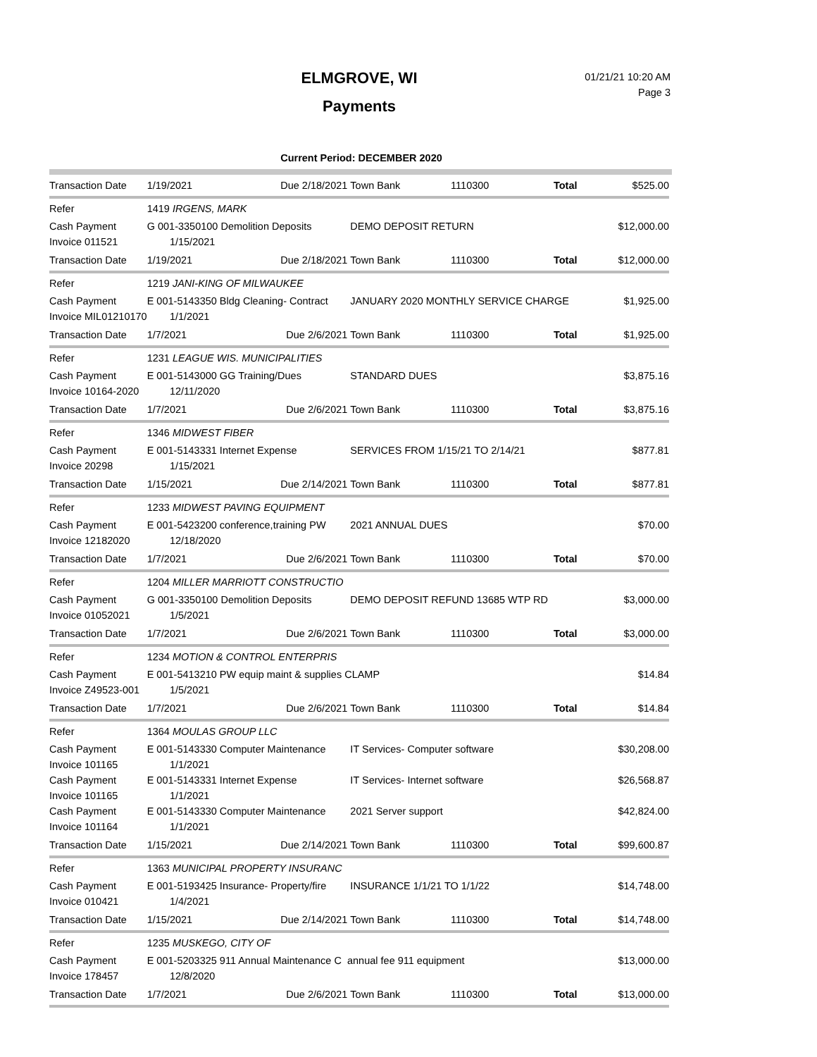ELMGROVE, WI
Payments
01/21/21 10:20 AM
Page 3
Current Period: DECEMBER 2020
| Transaction Date | 1/19/2021 | Due 2/18/2021 | Town Bank | 1110300 | Total | $525.00 |
| Refer | 1419 IRGENS, MARK | | | | | |
| Cash Payment | G 001-3350100 Demolition Deposits | | DEMO DEPOSIT RETURN | | | $12,000.00 |
| Invoice 011521 | 1/15/2021 | | | | | |
| Transaction Date | 1/19/2021 | Due 2/18/2021 | Town Bank | 1110300 | Total | $12,000.00 |
| Refer | 1219 JANI-KING OF MILWAUKEE | | | | | |
| Cash Payment | E 001-5143350 Bldg Cleaning- Contract | | JANUARY 2020 MONTHLY SERVICE CHARGE | | | $1,925.00 |
| Invoice MIL01210170 | 1/1/2021 | | | | | |
| Transaction Date | 1/7/2021 | Due 2/6/2021 | Town Bank | 1110300 | Total | $1,925.00 |
| Refer | 1231 LEAGUE WIS. MUNICIPALITIES | | | | | |
| Cash Payment | E 001-5143000 GG Training/Dues | | STANDARD DUES | | | $3,875.16 |
| Invoice 10164-2020 | 12/11/2020 | | | | | |
| Transaction Date | 1/7/2021 | Due 2/6/2021 | Town Bank | 1110300 | Total | $3,875.16 |
| Refer | 1346 MIDWEST FIBER | | | | | |
| Cash Payment | E 001-5143331 Internet Expense | | SERVICES FROM 1/15/21 TO 2/14/21 | | | $877.81 |
| Invoice 20298 | 1/15/2021 | | | | | |
| Transaction Date | 1/15/2021 | Due 2/14/2021 | Town Bank | 1110300 | Total | $877.81 |
| Refer | 1233 MIDWEST PAVING EQUIPMENT | | | | | |
| Cash Payment | E 001-5423200 conference,training PW | | 2021 ANNUAL DUES | | | $70.00 |
| Invoice 12182020 | 12/18/2020 | | | | | |
| Transaction Date | 1/7/2021 | Due 2/6/2021 | Town Bank | 1110300 | Total | $70.00 |
| Refer | 1204 MILLER MARRIOTT CONSTRUCTIO | | | | | |
| Cash Payment | G 001-3350100 Demolition Deposits | | DEMO DEPOSIT REFUND 13685 WTP RD | | | $3,000.00 |
| Invoice 01052021 | 1/5/2021 | | | | | |
| Transaction Date | 1/7/2021 | Due 2/6/2021 | Town Bank | 1110300 | Total | $3,000.00 |
| Refer | 1234 MOTION & CONTROL ENTERPRIS | | | | | |
| Cash Payment | E 001-5413210 PW equip maint & supplies CLAMP | | | | | $14.84 |
| Invoice Z49523-001 | 1/5/2021 | | | | | |
| Transaction Date | 1/7/2021 | Due 2/6/2021 | Town Bank | 1110300 | Total | $14.84 |
| Refer | 1364 MOULAS GROUP LLC | | | | | |
| Cash Payment | E 001-5143330 Computer Maintenance | | IT Services- Computer software | | | $30,208.00 |
| Invoice 101165 | 1/1/2021 | | | | | |
| Cash Payment | E 001-5143331 Internet Expense | | IT Services- Internet software | | | $26,568.87 |
| Invoice 101165 | 1/1/2021 | | | | | |
| Cash Payment | E 001-5143330 Computer Maintenance | | 2021 Server support | | | $42,824.00 |
| Invoice 101164 | 1/1/2021 | | | | | |
| Transaction Date | 1/15/2021 | Due 2/14/2021 | Town Bank | 1110300 | Total | $99,600.87 |
| Refer | 1363 MUNICIPAL PROPERTY INSURANC | | | | | |
| Cash Payment | E 001-5193425 Insurance- Property/fire | | INSURANCE 1/1/21 TO 1/1/22 | | | $14,748.00 |
| Invoice 010421 | 1/4/2021 | | | | | |
| Transaction Date | 1/15/2021 | Due 2/14/2021 | Town Bank | 1110300 | Total | $14,748.00 |
| Refer | 1235 MUSKEGO, CITY OF | | | | | |
| Cash Payment | E 001-5203325 911 Annual Maintenance C annual fee 911 equipment | | | | | $13,000.00 |
| Invoice 178457 | 12/8/2020 | | | | | |
| Transaction Date | 1/7/2021 | Due 2/6/2021 | Town Bank | 1110300 | Total | $13,000.00 |